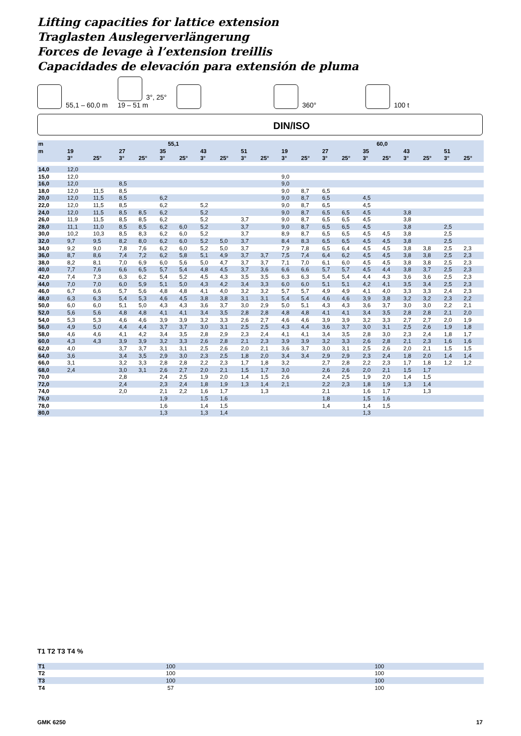Lifting capacities for lattice extension
Traglasten Auslegerverlängerung
Forces de levage à l’extension treillis
Capacidades de elevación para extensión de pluma
55,1 – 60,0 m 3°, 25°
19 – 51 m 360° 100 t
DIN/ISO
| m | 55,1 | | | | | | | | | | 60,0 | | | | | | | | | |
| --- | --- | --- | --- | --- | --- | --- | --- | --- | --- | --- | --- | --- | --- | --- | --- | --- | --- | --- | --- | --- |
| m | 19 | | 27 | | 35 | | 43 | | 51 | | 19 | | 27 | | 35 | | 43 | | 51 | |
| | 3° | 25° | 3° | 25° | 3° | 25° | 3° | 25° | 3° | 25° | 3° | 25° | 3° | 25° | 3° | 25° | 3° | 25° | 3° | 25° |
| 14,0 | 12,0 | | | | | | | | | | | | | | | | | | | |
| 15,0 | 12,0 | | | | | | | | | | 9,0 | | | | | | | | | |
| 16,0 | 12,0 | | 8,5 | | | | | | | | 9,0 | | | | | | | | | |
| 18,0 | 12,0 | 11,5 | 8,5 | | | | | | | | 9,0 | 8,7 | 6,5 | | | | | | | |
| 20,0 | 12,0 | 11,5 | 8,5 | | 6,2 | | | | | | 9,0 | 8,7 | 6,5 | | 4,5 | | | | | |
| 22,0 | 12,0 | 11,5 | 8,5 | | 6,2 | | 5,2 | | | | 9,0 | 8,7 | 6,5 | | 4,5 | | | | | |
| 24,0 | 12,0 | 11,5 | 8,5 | 8,5 | 6,2 | | 5,2 | | | | 9,0 | 8,7 | 6,5 | 6,5 | 4,5 | | 3,8 | | | |
| 26,0 | 11,9 | 11,5 | 8,5 | 8,5 | 6,2 | | 5,2 | | 3,7 | | 9,0 | 8,7 | 6,5 | 6,5 | 4,5 | | 3,8 | | | |
| 28,0 | 11,1 | 11,0 | 8,5 | 8,5 | 6,2 | 6,0 | 5,2 | | 3,7 | | 9,0 | 8,7 | 6,5 | 6,5 | 4,5 | | 3,8 | | 2,5 | |
| 30,0 | 10,2 | 10,3 | 8,5 | 8,3 | 6,2 | 6,0 | 5,2 | | 3,7 | | 8,9 | 8,7 | 6,5 | 6,5 | 4,5 | 4,5 | 3,8 | | 2,5 | |
| 32,0 | 9,7 | 9,5 | 8,2 | 8,0 | 6,2 | 6,0 | 5,2 | 5,0 | 3,7 | | 8,4 | 8,3 | 6,5 | 6,5 | 4,5 | 4,5 | 3,8 | | 2,5 | |
| 34,0 | 9,2 | 9,0 | 7,8 | 7,6 | 6,2 | 6,0 | 5,2 | 5,0 | 3,7 | | 7,9 | 7,8 | 6,5 | 6,4 | 4,5 | 4,5 | 3,8 | 3,8 | 2,5 | 2,3 |
| 36,0 | 8,7 | 8,6 | 7,4 | 7,2 | 6,2 | 5,8 | 5,1 | 4,9 | 3,7 | 3,7 | 7,5 | 7,4 | 6,4 | 6,2 | 4,5 | 4,5 | 3,8 | 3,8 | 2,5 | 2,3 |
| 38,0 | 8,2 | 8,1 | 7,0 | 6,9 | 6,0 | 5,6 | 5,0 | 4,7 | 3,7 | 3,7 | 7,1 | 7,0 | 6,1 | 6,0 | 4,5 | 4,5 | 3,8 | 3,8 | 2,5 | 2,3 |
| 40,0 | 7,7 | 7,6 | 6,6 | 6,5 | 5,7 | 5,4 | 4,8 | 4,5 | 3,7 | 3,6 | 6,6 | 6,6 | 5,7 | 5,7 | 4,5 | 4,4 | 3,8 | 3,7 | 2,5 | 2,3 |
| 42,0 | 7,4 | 7,3 | 6,3 | 6,2 | 5,4 | 5,2 | 4,5 | 4,3 | 3,5 | 3,5 | 6,3 | 6,3 | 5,4 | 5,4 | 4,4 | 4,3 | 3,6 | 3,6 | 2,5 | 2,3 |
| 44,0 | 7,0 | 7,0 | 6,0 | 5,9 | 5,1 | 5,0 | 4,3 | 4,2 | 3,4 | 3,3 | 6,0 | 6,0 | 5,1 | 5,1 | 4,2 | 4,1 | 3,5 | 3,4 | 2,5 | 2,3 |
| 46,0 | 6,7 | 6,6 | 5,7 | 5,6 | 4,8 | 4,8 | 4,1 | 4,0 | 3,2 | 3,2 | 5,7 | 5,7 | 4,9 | 4,9 | 4,1 | 4,0 | 3,3 | 3,3 | 2,4 | 2,3 |
| 48,0 | 6,3 | 6,3 | 5,4 | 5,3 | 4,6 | 4,5 | 3,8 | 3,8 | 3,1 | 3,1 | 5,4 | 5,4 | 4,6 | 4,6 | 3,9 | 3,8 | 3,2 | 3,2 | 2,3 | 2,2 |
| 50,0 | 6,0 | 6,0 | 5,1 | 5,0 | 4,3 | 4,3 | 3,6 | 3,7 | 3,0 | 2,9 | 5,0 | 5,1 | 4,3 | 4,3 | 3,6 | 3,7 | 3,0 | 3,0 | 2,2 | 2,1 |
| 52,0 | 5,6 | 5,6 | 4,8 | 4,8 | 4,1 | 4,1 | 3,4 | 3,5 | 2,8 | 2,8 | 4,8 | 4,8 | 4,1 | 4,1 | 3,4 | 3,5 | 2,8 | 2,8 | 2,1 | 2,0 |
| 54,0 | 5,3 | 5,3 | 4,6 | 4,6 | 3,9 | 3,9 | 3,2 | 3,3 | 2,6 | 2,7 | 4,6 | 4,6 | 3,9 | 3,9 | 3,2 | 3,3 | 2,7 | 2,7 | 2,0 | 1,9 |
| 56,0 | 4,9 | 5,0 | 4,4 | 4,4 | 3,7 | 3,7 | 3,0 | 3,1 | 2,5 | 2,5 | 4,3 | 4,4 | 3,6 | 3,7 | 3,0 | 3,1 | 2,5 | 2,6 | 1,9 | 1,8 |
| 58,0 | 4,6 | 4,6 | 4,1 | 4,2 | 3,4 | 3,5 | 2,8 | 2,9 | 2,3 | 2,4 | 4,1 | 4,1 | 3,4 | 3,5 | 2,8 | 3,0 | 2,3 | 2,4 | 1,8 | 1,7 |
| 60,0 | 4,3 | 4,3 | 3,9 | 3,9 | 3,2 | 3,3 | 2,6 | 2,8 | 2,1 | 2,3 | 3,9 | 3,9 | 3,2 | 3,3 | 2,6 | 2,8 | 2,1 | 2,3 | 1,6 | 1,6 |
| 62,0 | 4,0 | | 3,7 | 3,7 | 3,1 | 3,1 | 2,5 | 2,6 | 2,0 | 2,1 | 3,6 | 3,7 | 3,0 | 3,1 | 2,5 | 2,6 | 2,0 | 2,1 | 1,5 | 1,5 |
| 64,0 | 3,6 | | 3,4 | 3,5 | 2,9 | 3,0 | 2,3 | 2,5 | 1,8 | 2,0 | 3,4 | 3,4 | 2,9 | 2,9 | 2,3 | 2,4 | 1,8 | 2,0 | 1,4 | 1,4 |
| 66,0 | 3,1 | | 3,2 | 3,3 | 2,8 | 2,8 | 2,2 | 2,3 | 1,7 | 1,8 | 3,2 | | 2,7 | 2,8 | 2,2 | 2,3 | 1,7 | 1,8 | 1,2 | 1,2 |
| 68,0 | 2,4 | | 3,0 | 3,1 | 2,6 | 2,7 | 2,0 | 2,1 | 1,5 | 1,7 | 3,0 | | 2,6 | 2,6 | 2,0 | 2,1 | 1,5 | 1,7 | | |
| 70,0 | | | 2,8 | | 2,4 | 2,5 | 1,9 | 2,0 | 1,4 | 1,5 | 2,6 | | 2,4 | 2,5 | 1,9 | 2,0 | 1,4 | 1,5 | | |
| 72,0 | | | 2,4 | | 2,3 | 2,4 | 1,8 | 1,9 | 1,3 | 1,4 | 2,1 | | 2,2 | 2,3 | 1,8 | 1,9 | 1,3 | 1,4 | | |
| 74,0 | | | 2,0 | | 2,1 | 2,2 | 1,6 | 1,7 | | 1,3 | | | 2,1 | | 1,6 | 1,7 | | 1,3 | | |
| 76,0 | | | | | 1,9 | | 1,5 | 1,6 | | | | | 1,8 | | 1,5 | 1,6 | | | | |
| 78,0 | | | | | 1,6 | | 1,4 | 1,5 | | | | | 1,4 | | 1,4 | 1,5 | | | | |
| 80,0 | | | | | 1,3 | | 1,3 | 1,4 | | | | | | | 1,3 | | | | | |
T1 T2 T3 T4 %
| T1 | 100 | 100 |
| T2 | 100 | 100 |
| T3 | 100 | 100 |
| T4 | 57 | 100 |
GMK 6250 17